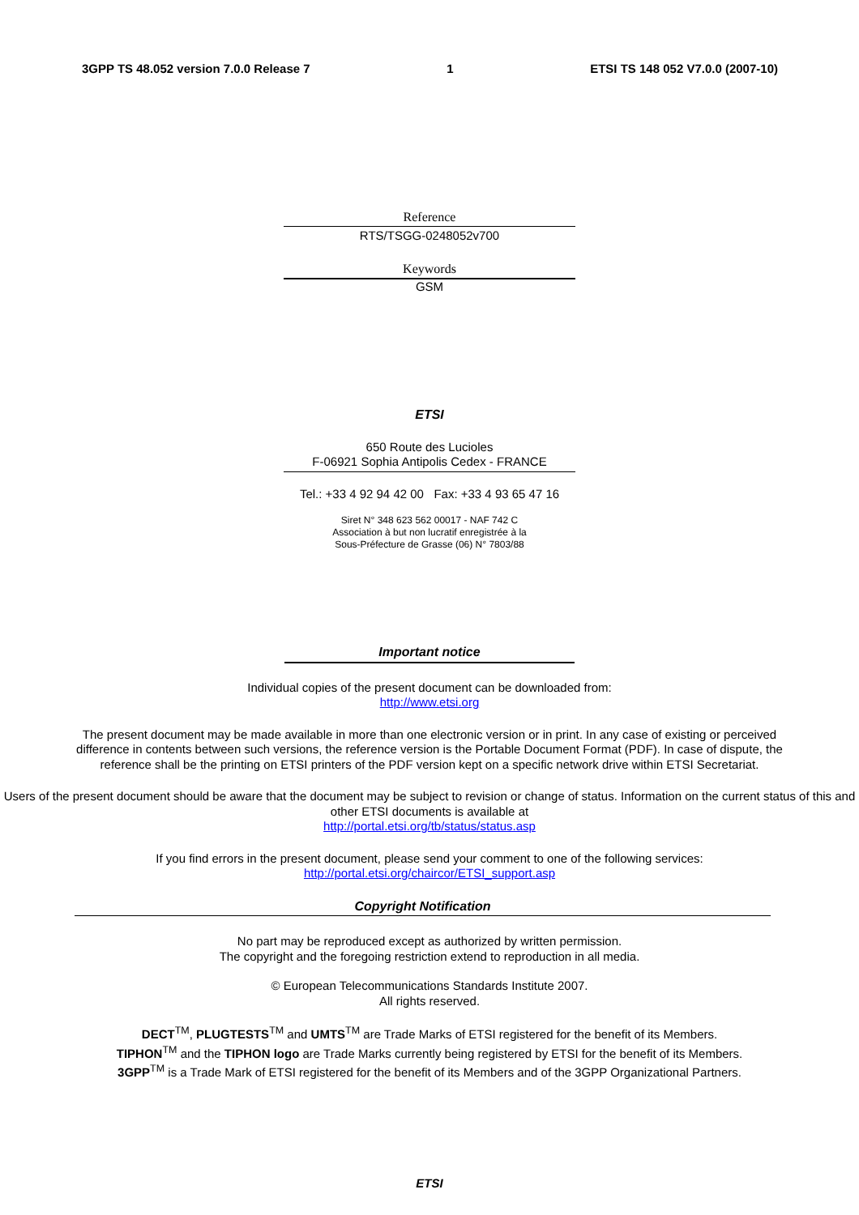3GPP TS 48.052 version 7.0.0 Release 7 1 ETSI TS 148 052 V7.0.0 (2007-10)
Reference
RTS/TSGG-0248052v700
Keywords
GSM
ETSI
650 Route des Lucioles
F-06921 Sophia Antipolis Cedex - FRANCE
Tel.: +33 4 92 94 42 00 Fax: +33 4 93 65 47 16
Siret N° 348 623 562 00017 - NAF 742 C
Association à but non lucratif enregistrée à la
Sous-Préfecture de Grasse (06) N° 7803/88
Important notice
Individual copies of the present document can be downloaded from:
http://www.etsi.org
The present document may be made available in more than one electronic version or in print. In any case of existing or perceived difference in contents between such versions, the reference version is the Portable Document Format (PDF). In case of dispute, the reference shall be the printing on ETSI printers of the PDF version kept on a specific network drive within ETSI Secretariat.
Users of the present document should be aware that the document may be subject to revision or change of status. Information on the current status of this and other ETSI documents is available at
http://portal.etsi.org/tb/status/status.asp
If you find errors in the present document, please send your comment to one of the following services:
http://portal.etsi.org/chaircor/ETSI_support.asp
Copyright Notification
No part may be reproduced except as authorized by written permission.
The copyright and the foregoing restriction extend to reproduction in all media.
© European Telecommunications Standards Institute 2007.
All rights reserved.
DECT<sup>TM</sup>, PLUGTESTS<sup>TM</sup> and UMTS<sup>TM</sup> are Trade Marks of ETSI registered for the benefit of its Members.
TIPHON<sup>TM</sup> and the TIPHON logo are Trade Marks currently being registered by ETSI for the benefit of its Members.
3GPP<sup>TM</sup> is a Trade Mark of ETSI registered for the benefit of its Members and of the 3GPP Organizational Partners.
ETSI